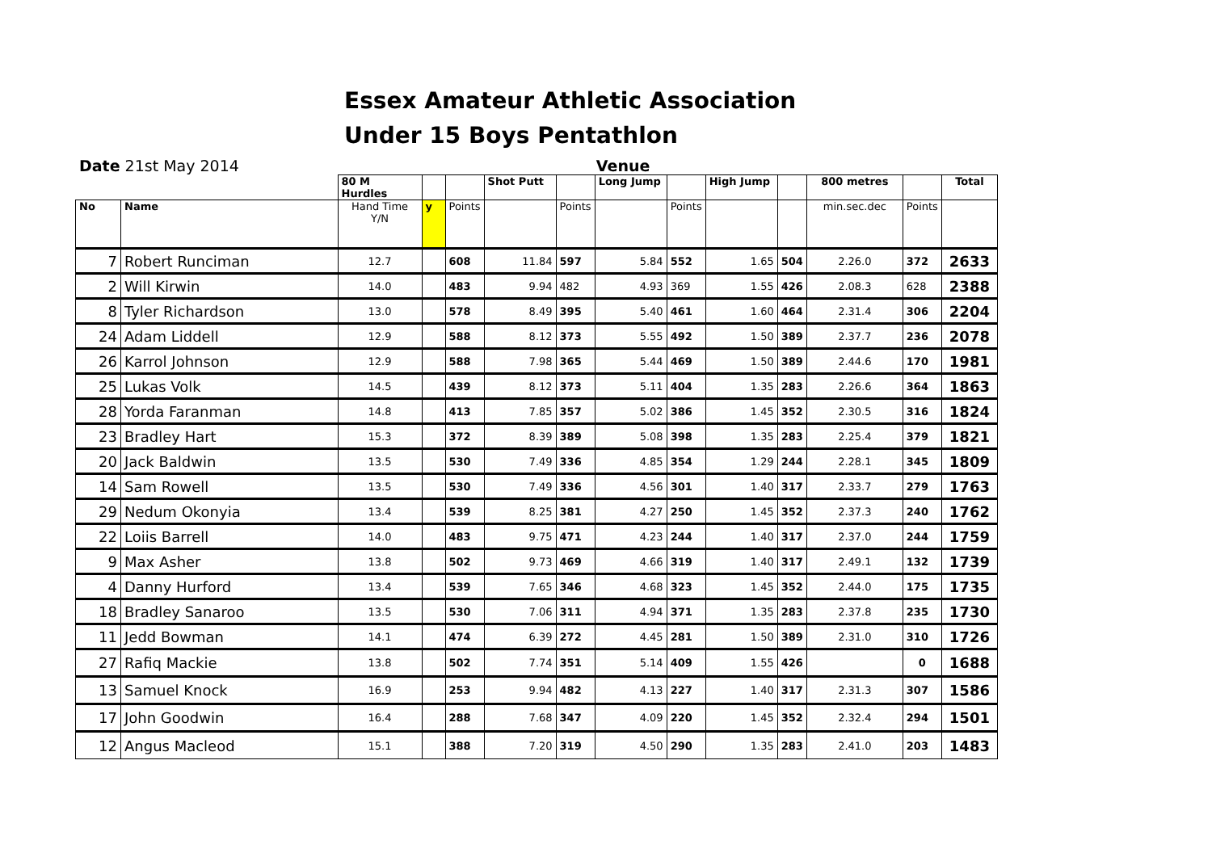Essex Amateur Athletic Association
Under 15 Boys Pentathlon
Date 21st May 2014 Venue
| | | 80 M Hurdles | | | Shot Putt | | Long Jump | | High Jump | | 800 metres | | Total |
| --- | --- | --- | --- | --- | --- | --- | --- | --- | --- | --- | --- | --- | --- |
| No | Name | Hand Time Y/N | y | Points | | Points | | Points | | | min.sec.dec | Points | |
| 7 | Robert Runciman | 12.7 | | 608 | 11.84 | 597 | 5.84 | 552 | 1.65 | 504 | 2.26.0 | 372 | 2633 |
| 2 | Will Kirwin | 14.0 | | 483 | 9.94 | 482 | 4.93 | 369 | 1.55 | 426 | 2.08.3 | 628 | 2388 |
| 8 | Tyler Richardson | 13.0 | | 578 | 8.49 | 395 | 5.40 | 461 | 1.60 | 464 | 2.31.4 | 306 | 2204 |
| 24 | Adam Liddell | 12.9 | | 588 | 8.12 | 373 | 5.55 | 492 | 1.50 | 389 | 2.37.7 | 236 | 2078 |
| 26 | Karrol Johnson | 12.9 | | 588 | 7.98 | 365 | 5.44 | 469 | 1.50 | 389 | 2.44.6 | 170 | 1981 |
| 25 | Lukas Volk | 14.5 | | 439 | 8.12 | 373 | 5.11 | 404 | 1.35 | 283 | 2.26.6 | 364 | 1863 |
| 28 | Yorda Faranman | 14.8 | | 413 | 7.85 | 357 | 5.02 | 386 | 1.45 | 352 | 2.30.5 | 316 | 1824 |
| 23 | Bradley Hart | 15.3 | | 372 | 8.39 | 389 | 5.08 | 398 | 1.35 | 283 | 2.25.4 | 379 | 1821 |
| 20 | Jack Baldwin | 13.5 | | 530 | 7.49 | 336 | 4.85 | 354 | 1.29 | 244 | 2.28.1 | 345 | 1809 |
| 14 | Sam Rowell | 13.5 | | 530 | 7.49 | 336 | 4.56 | 301 | 1.40 | 317 | 2.33.7 | 279 | 1763 |
| 29 | Nedum Okonyia | 13.4 | | 539 | 8.25 | 381 | 4.27 | 250 | 1.45 | 352 | 2.37.3 | 240 | 1762 |
| 22 | Loiis Barrell | 14.0 | | 483 | 9.75 | 471 | 4.23 | 244 | 1.40 | 317 | 2.37.0 | 244 | 1759 |
| 9 | Max Asher | 13.8 | | 502 | 9.73 | 469 | 4.66 | 319 | 1.40 | 317 | 2.49.1 | 132 | 1739 |
| 4 | Danny Hurford | 13.4 | | 539 | 7.65 | 346 | 4.68 | 323 | 1.45 | 352 | 2.44.0 | 175 | 1735 |
| 18 | Bradley Sanaroo | 13.5 | | 530 | 7.06 | 311 | 4.94 | 371 | 1.35 | 283 | 2.37.8 | 235 | 1730 |
| 11 | Jedd Bowman | 14.1 | | 474 | 6.39 | 272 | 4.45 | 281 | 1.50 | 389 | 2.31.0 | 310 | 1726 |
| 27 | Rafiq Mackie | 13.8 | | 502 | 7.74 | 351 | 5.14 | 409 | 1.55 | 426 | | 0 | 1688 |
| 13 | Samuel Knock | 16.9 | | 253 | 9.94 | 482 | 4.13 | 227 | 1.40 | 317 | 2.31.3 | 307 | 1586 |
| 17 | John Goodwin | 16.4 | | 288 | 7.68 | 347 | 4.09 | 220 | 1.45 | 352 | 2.32.4 | 294 | 1501 |
| 12 | Angus Macleod | 15.1 | | 388 | 7.20 | 319 | 4.50 | 290 | 1.35 | 283 | 2.41.0 | 203 | 1483 |